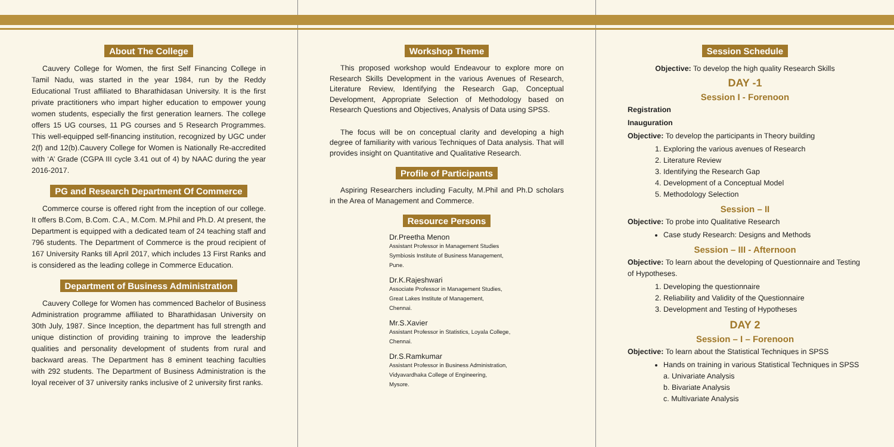About The College
Cauvery College for Women, the first Self Financing College in Tamil Nadu, was started in the year 1984, run by the Reddy Educational Trust affiliated to Bharathidasan University. It is the first private practitioners who impart higher education to empower young women students, especially the first generation learners. The college offers 15 UG courses, 11 PG courses and 5 Research Programmes. This well-equipped self-financing institution, recognized by UGC under 2(f) and 12(b).Cauvery College for Women is Nationally Re-accredited with ‘A’ Grade (CGPA III cycle 3.41 out of 4) by NAAC during the year 2016-2017.
PG and Research Department Of Commerce
Commerce course is offered right from the inception of our college. It offers B.Com, B.Com. C.A., M.Com. M.Phil and Ph.D. At present, the Department is equipped with a dedicated team of 24 teaching staff and 796 students. The Department of Commerce is the proud recipient of 167 University Ranks till April 2017, which includes 13 First Ranks and is considered as the leading college in Commerce Education.
Department of Business Administration
Cauvery College for Women has commenced Bachelor of Business Administration programme affiliated to Bharathidasan University on 30th July, 1987. Since Inception, the department has full strength and unique distinction of providing training to improve the leadership qualities and personality development of students from rural and backward areas. The Department has 8 eminent teaching faculties with 292 students. The Department of Business Administration is the loyal receiver of 37 university ranks inclusive of 2 university first ranks.
Workshop Theme
This proposed workshop would Endeavour to explore more on Research Skills Development in the various Avenues of Research, Literature Review, Identifying the Research Gap, Conceptual Development, Appropriate Selection of Methodology based on Research Questions and Objectives, Analysis of Data using SPSS.
The focus will be on conceptual clarity and developing a high degree of familiarity with various Techniques of Data analysis. That will provides insight on Quantitative and Qualitative Research.
Profile of Participants
Aspiring Researchers including Faculty, M.Phil and Ph.D scholars in the Area of Management and Commerce.
Resource Persons
Dr.Preetha Menon
Assistant Professor in Management Studies
Symbiosis Institute of Business Management,
Pune.
Dr.K.Rajeshwari
Associate Professor in Management Studies,
Great Lakes Institute of Management,
Chennai.
Mr.S.Xavier
Assistant Professor in Statistics, Loyala College,
Chennai.
Dr.S.Ramkumar
Assistant Professor in Business Administration,
Vidyavardhaka College of Engineering,
Mysore.
Session Schedule
Objective: To develop the high quality Research Skills
DAY -1
Session I - Forenoon
Registration
Inauguration
Objective: To develop the participants in Theory building
1. Exploring the various avenues of Research
2. Literature Review
3. Identifying the Research Gap
4. Development of a Conceptual Model
5. Methodology Selection
Session – II
Objective: To probe into Qualitative Research
Case study Research: Designs and Methods
Session – III - Afternoon
Objective: To learn about the developing of Questionnaire and Testing of Hypotheses.
1. Developing the questionnaire
2. Reliability and Validity of the Questionnaire
3. Development and Testing of Hypotheses
DAY 2
Session – I – Forenoon
Objective: To learn about the Statistical Techniques in SPSS
Hands on training in various Statistical Techniques in SPSS
a. Univariate Analysis
b. Bivariate Analysis
c. Multivariate Analysis